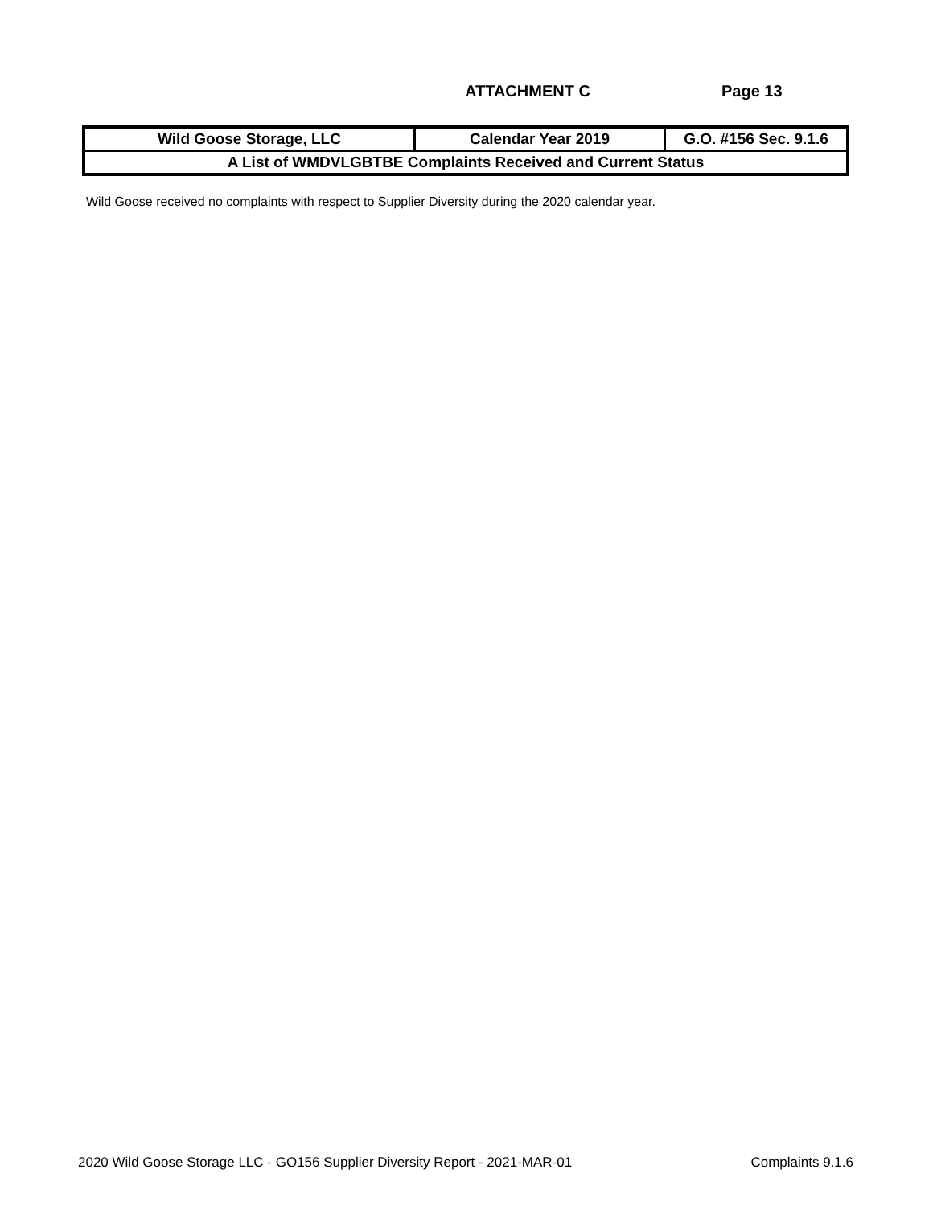ATTACHMENT C Page 13
| Wild Goose Storage, LLC | Calendar Year 2019 | G.O. #156 Sec. 9.1.6 |
| A List of WMDVLGBTBE Complaints Received and Current Status | | |
Wild Goose received no complaints with respect to Supplier Diversity during the 2020 calendar year.
2020 Wild Goose Storage LLC - GO156 Supplier Diversity Report - 2021-MAR-01 Complaints 9.1.6